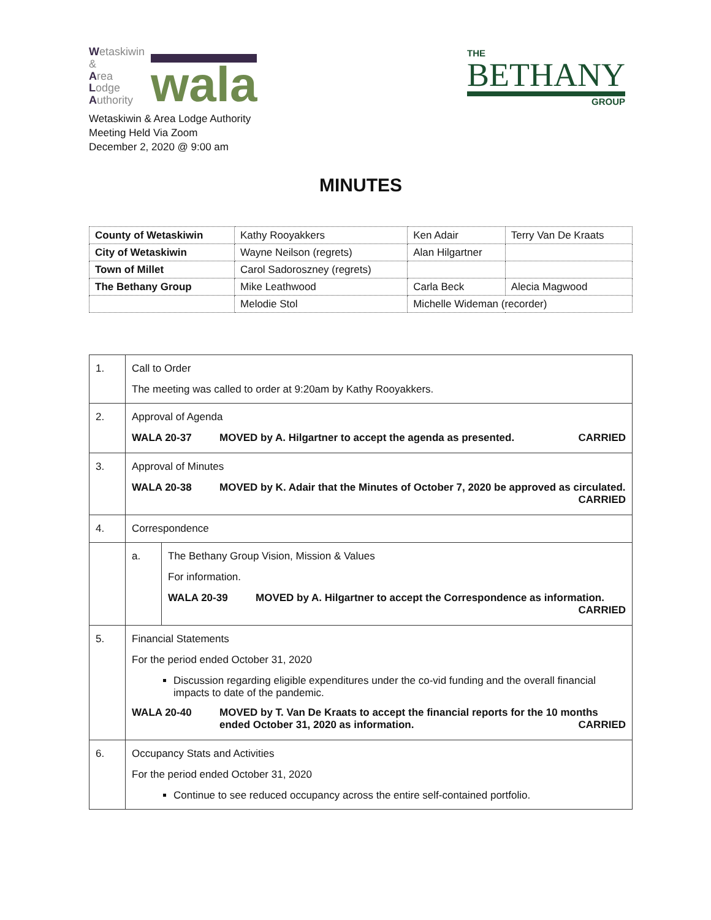Wetaskiwin
&
Area
Lodge
Authority
wala
THE
BETHANY
GROUP
Wetaskiwin & Area Lodge Authority
Meeting Held Via Zoom
December 2, 2020 @ 9:00 am
MINUTES
| County of Wetaskiwin | Kathy Rooyakkers | Ken Adair | Terry Van De Kraats |
| City of Wetaskiwin | Wayne Neilson (regrets) | Alan Hilgartner | |
| Town of Millet | Carol Sadoroszney (regrets) | | |
| The Bethany Group | Mike Leathwood | Carla Beck | Alecia Magwood |
| | Melodie Stol | Michelle Wideman (recorder) | |
| 1. | Call to Order The meeting was called to order at 9:20am by Kathy Rooyakkers. | |
| 2. | Approval of Agenda WALA 20-37 MOVED by A. Hilgartner to accept the agenda as presented. CARRIED | |
| 3. | Approval of Minutes WALA 20-38 MOVED by K. Adair that the Minutes of October 7, 2020 be approved as circulated. CARRIED | |
| 4. | Correspondence | |
| | a. | The Bethany Group Vision, Mission & Values For information. WALA 20-39 MOVED by A. Hilgartner to accept the Correspondence as information. CARRIED |
| 5. | Financial Statements For the period ended October 31, 2020 Discussion regarding eligible expenditures under the co-vid funding and the overall financial impacts to date of the pandemic. WALA 20-40 MOVED by T. Van De Kraats to accept the financial reports for the 10 months ended October 31, 2020 as information. CARRIED | |
| 6. | Occupancy Stats and Activities For the period ended October 31, 2020 Continue to see reduced occupancy across the entire self-contained portfolio. | |